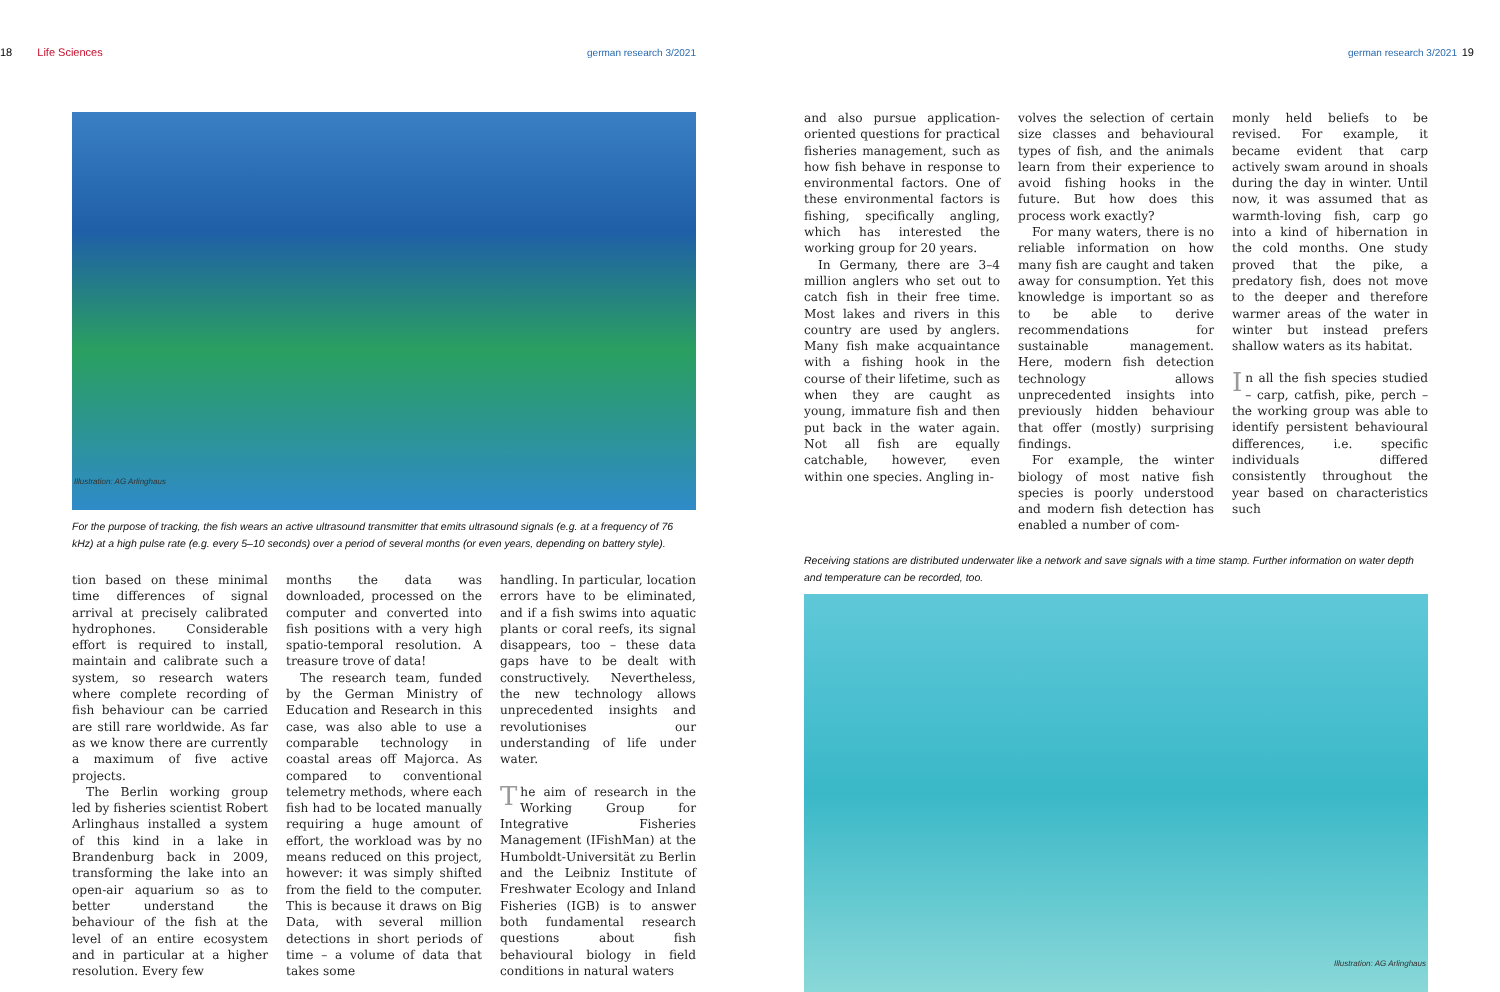18 Life Sciences german research 3/2021
Illustration: AG Arlinghaus
For the purpose of tracking, the fish wears an active ultrasound transmitter that emits ultrasound signals (e.g. at a frequency of 76 kHz) at a high pulse rate (e.g. every 5–10 seconds) over a period of several months (or even years, depending on battery style).
tion based on these minimal time differences of signal arrival at precisely calibrated hydrophones. Considerable effort is required to install, maintain and calibrate such a system, so research waters where complete recording of fish behaviour can be carried are still rare worldwide. As far as we know there are currently a maximum of five active projects.
The Berlin working group led by fisheries scientist Robert Arlinghaus installed a system of this kind in a lake in Brandenburg back in 2009, transforming the lake into an open-air aquarium so as to better understand the behaviour of the fish at the level of an entire ecosystem and in particular at a higher resolution. Every few
months the data was downloaded, processed on the computer and converted into fish positions with a very high spatio-temporal resolution. A treasure trove of data!
The research team, funded by the German Ministry of Education and Research in this case, was also able to use a comparable technology in coastal areas off Majorca. As compared to conventional telemetry methods, where each fish had to be located manually requiring a huge amount of effort, the workload was by no means reduced on this project, however: it was simply shifted from the field to the computer. This is because it draws on Big Data, with several million detections in short periods of time – a volume of data that takes some
handling. In particular, location errors have to be eliminated, and if a fish swims into aquatic plants or coral reefs, its signal disappears, too – these data gaps have to be dealt with constructively. Nevertheless, the new technology allows unprecedented insights and revolutionises our understanding of life under water.
The aim of research in the Working Group for Integrative Fisheries Management (IFishMan) at the Humboldt-Universität zu Berlin and the Leibniz Institute of Freshwater Ecology and Inland Fisheries (IGB) is to answer both fundamental research questions about fish behavioural biology in field conditions in natural waters
german research 3/2021 19
and also pursue application-oriented questions for practical fisheries management, such as how fish behave in response to environmental factors. One of these environmental factors is fishing, specifically angling, which has interested the working group for 20 years.
In Germany, there are 3–4 million anglers who set out to catch fish in their free time. Most lakes and rivers in this country are used by anglers. Many fish make acquaintance with a fishing hook in the course of their lifetime, such as when they are caught as young, immature fish and then put back in the water again. Not all fish are equally catchable, however, even within one species. Angling in-
volves the selection of certain size classes and behavioural types of fish, and the animals learn from their experience to avoid fishing hooks in the future. But how does this process work exactly?
For many waters, there is no reliable information on how many fish are caught and taken away for consumption. Yet this knowledge is important so as to be able to derive recommendations for sustainable management. Here, modern fish detection technology allows unprecedented insights into previously hidden behaviour that offer (mostly) surprising findings.
For example, the winter biology of most native fish species is poorly understood and modern fish detection has enabled a number of com-
monly held beliefs to be revised. For example, it became evident that carp actively swam around in shoals during the day in winter. Until now, it was assumed that as warmth-loving fish, carp go into a kind of hibernation in the cold months. One study proved that the pike, a predatory fish, does not move to the deeper and therefore warmer areas of the water in winter but instead prefers shallow waters as its habitat.
In all the fish species studied – carp, catfish, pike, perch – the working group was able to identify persistent behavioural differences, i.e. specific individuals differed consistently throughout the year based on characteristics such
Receiving stations are distributed underwater like a network and save signals with a time stamp. Further information on water depth and temperature can be recorded, too.
Illustration: AG Arlinghaus